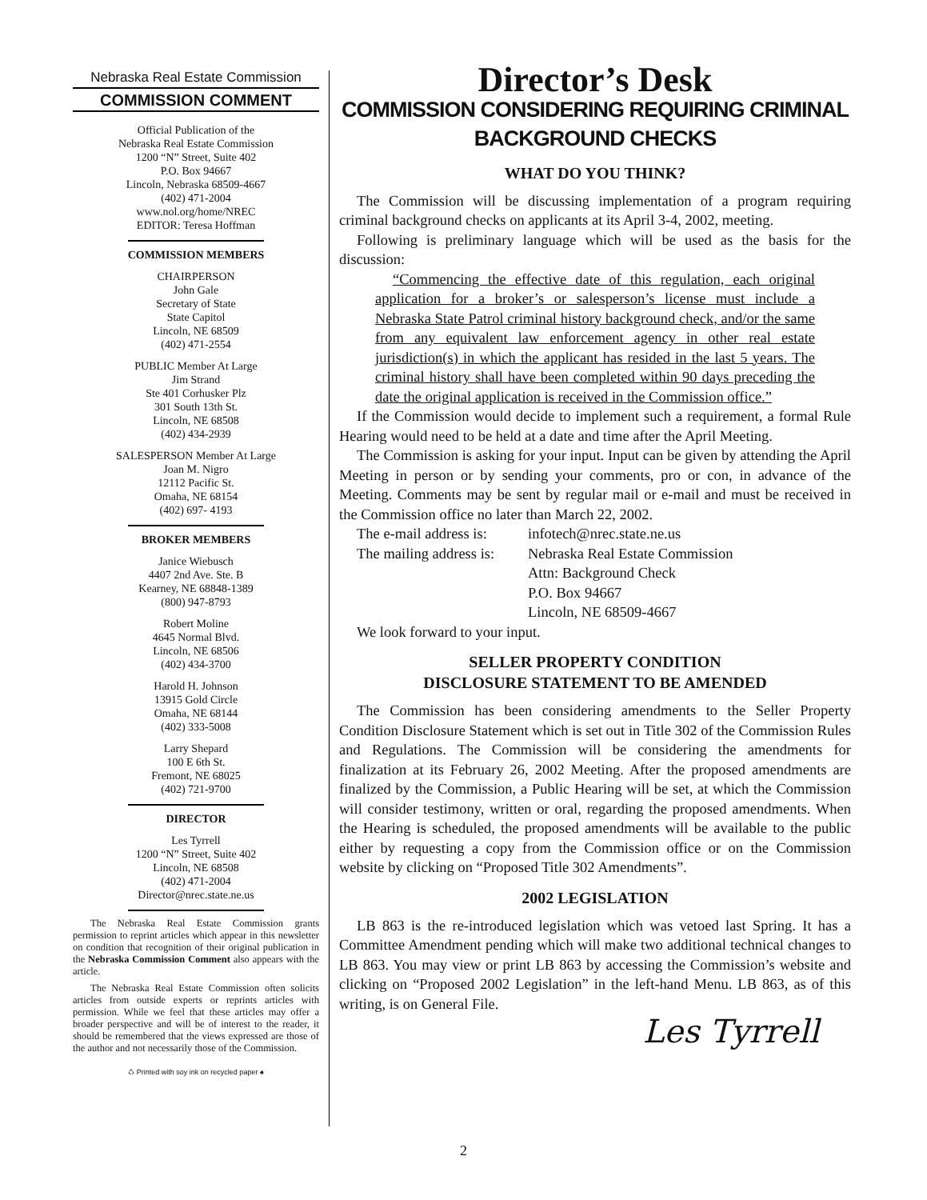Nebraska Real Estate Commission
COMMISSION COMMENT
Official Publication of the
Nebraska Real Estate Commission
1200 “N” Street, Suite 402
P.O. Box 94667
Lincoln, Nebraska 68509-4667
(402) 471-2004
www.nol.org/home/NREC
EDITOR: Teresa Hoffman
COMMISSION MEMBERS
CHAIRPERSON
John Gale
Secretary of State
State Capitol
Lincoln, NE 68509
(402) 471-2554
PUBLIC Member At Large
Jim Strand
Ste 401 Corhusker Plz
301 South 13th St.
Lincoln, NE 68508
(402) 434-2939
SALESPERSON Member At Large
Joan M. Nigro
12112 Pacific St.
Omaha, NE 68154
(402) 697- 4193
BROKER MEMBERS
Janice Wiebusch
4407 2nd Ave. Ste. B
Kearney, NE 68848-1389
(800) 947-8793
Robert Moline
4645 Normal Blvd.
Lincoln, NE 68506
(402) 434-3700
Harold H. Johnson
13915 Gold Circle
Omaha, NE 68144
(402) 333-5008
Larry Shepard
100 E 6th St.
Fremont, NE 68025
(402) 721-9700
DIRECTOR
Les Tyrrell
1200 “N” Street, Suite 402
Lincoln, NE 68508
(402) 471-2004
Director@nrec.state.ne.us
The Nebraska Real Estate Commission grants permission to reprint articles which appear in this newsletter on condition that recognition of their original publication in the Nebraska Commission Comment also appears with the article.
The Nebraska Real Estate Commission often solicits articles from outside experts or reprints articles with permission. While we feel that these articles may offer a broader perspective and will be of interest to the reader, it should be remembered that the views expressed are those of the author and not necessarily those of the Commission.
♺ Printed with soy ink on recycled paper ♠
Director’s Desk
COMMISSION CONSIDERING REQUIRING CRIMINAL
BACKGROUND CHECKS
WHAT DO YOU THINK?
The Commission will be discussing implementation of a program requiring criminal background checks on applicants at its April 3-4, 2002, meeting.
Following is preliminary language which will be used as the basis for the discussion:
“Commencing the effective date of this regulation, each original application for a broker’s or salesperson’s license must include a Nebraska State Patrol criminal history background check, and/or the same from any equivalent law enforcement agency in other real estate jurisdiction(s) in which the applicant has resided in the last 5 years. The criminal history shall have been completed within 90 days preceding the date the original application is received in the Commission office.”
If the Commission would decide to implement such a requirement, a formal Rule Hearing would need to be held at a date and time after the April Meeting.
The Commission is asking for your input. Input can be given by attending the April Meeting in person or by sending your comments, pro or con, in advance of the Meeting. Comments may be sent by regular mail or e-mail and must be received in the Commission office no later than March 22, 2002.
The e-mail address is:
infotech@nrec.state.ne.us
The mailing address is:
Nebraska Real Estate Commission
Attn: Background Check
P.O. Box 94667
Lincoln, NE 68509-4667
We look forward to your input.
SELLER PROPERTY CONDITION
DISCLOSURE STATEMENT TO BE AMENDED
The Commission has been considering amendments to the Seller Property Condition Disclosure Statement which is set out in Title 302 of the Commission Rules and Regulations. The Commission will be considering the amendments for finalization at its February 26, 2002 Meeting. After the proposed amendments are finalized by the Commission, a Public Hearing will be set, at which the Commission will consider testimony, written or oral, regarding the proposed amendments. When the Hearing is scheduled, the proposed amendments will be available to the public either by requesting a copy from the Commission office or on the Commission website by clicking on “Proposed Title 302 Amendments”.
2002 LEGISLATION
LB 863 is the re-introduced legislation which was vetoed last Spring. It has a Committee Amendment pending which will make two additional technical changes to LB 863. You may view or print LB 863 by accessing the Commission’s website and clicking on “Proposed 2002 Legislation” in the left-hand Menu. LB 863, as of this writing, is on General File.
Les Tyrrell
2